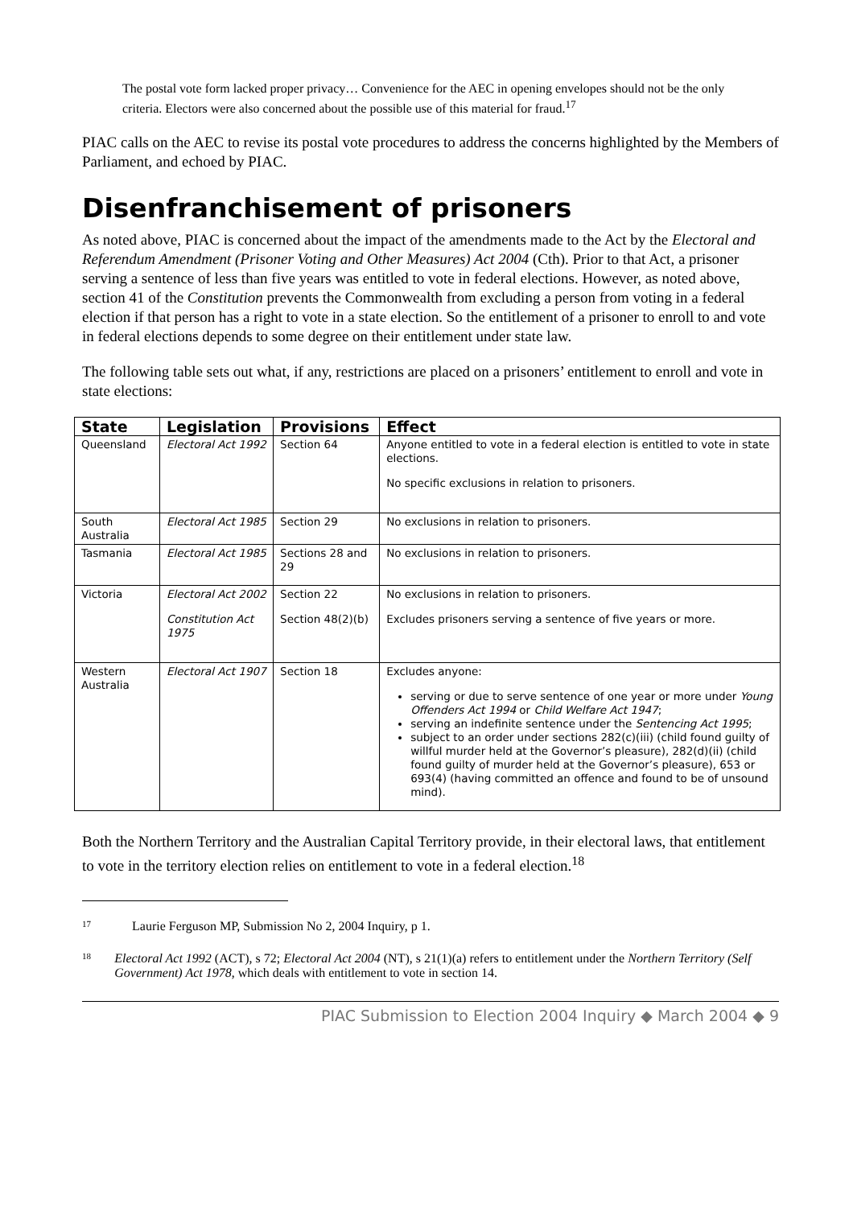The postal vote form lacked proper privacy… Convenience for the AEC in opening envelopes should not be the only criteria. Electors were also concerned about the possible use of this material for fraud.<sup>17</sup>
PIAC calls on the AEC to revise its postal vote procedures to address the concerns highlighted by the Members of Parliament, and echoed by PIAC.
Disenfranchisement of prisoners
As noted above, PIAC is concerned about the impact of the amendments made to the Act by the Electoral and Referendum Amendment (Prisoner Voting and Other Measures) Act 2004 (Cth). Prior to that Act, a prisoner serving a sentence of less than five years was entitled to vote in federal elections. However, as noted above, section 41 of the Constitution prevents the Commonwealth from excluding a person from voting in a federal election if that person has a right to vote in a state election. So the entitlement of a prisoner to enroll to and vote in federal elections depends to some degree on their entitlement under state law.
The following table sets out what, if any, restrictions are placed on a prisoners’ entitlement to enroll and vote in state elections:
| State | Legislation | Provisions | Effect |
| --- | --- | --- | --- |
| Queensland | Electoral Act 1992 | Section 64 | Anyone entitled to vote in a federal election is entitled to vote in state elections. No specific exclusions in relation to prisoners. |
| South Australia | Electoral Act 1985 | Section 29 | No exclusions in relation to prisoners. |
| Tasmania | Electoral Act 1985 | Sections 28 and 29 | No exclusions in relation to prisoners. |
| Victoria | Electoral Act 2002 Constitution Act 1975 | Section 22 Section 48(2)(b) | No exclusions in relation to prisoners. Excludes prisoners serving a sentence of five years or more. |
| Western Australia | Electoral Act 1907 | Section 18 | Excludes anyone: serving or due to serve sentence of one year or more under Young Offenders Act 1994 or Child Welfare Act 1947 ; serving an indefinite sentence under the Sentencing Act 1995 ; subject to an order under sections 282(c)(iii) (child found guilty of willful murder held at the Governor’s pleasure), 282(d)(ii) (child found guilty of murder held at the Governor’s pleasure), 653 or 693(4) (having committed an offence and found to be of unsound mind). |
Both the Northern Territory and the Australian Capital Territory provide, in their electoral laws, that entitlement to vote in the territory election relies on entitlement to vote in a federal election.<sup>18</sup>
17 Laurie Ferguson MP, Submission No 2, 2004 Inquiry, p 1.
18 Electoral Act 1992 (ACT), s 72; Electoral Act 2004 (NT), s 21(1)(a) refers to entitlement under the Northern Territory (Self Government) Act 1978, which deals with entitlement to vote in section 14.
PIAC Submission to Election 2004 Inquiry ◆ March 2004 ◆ 9